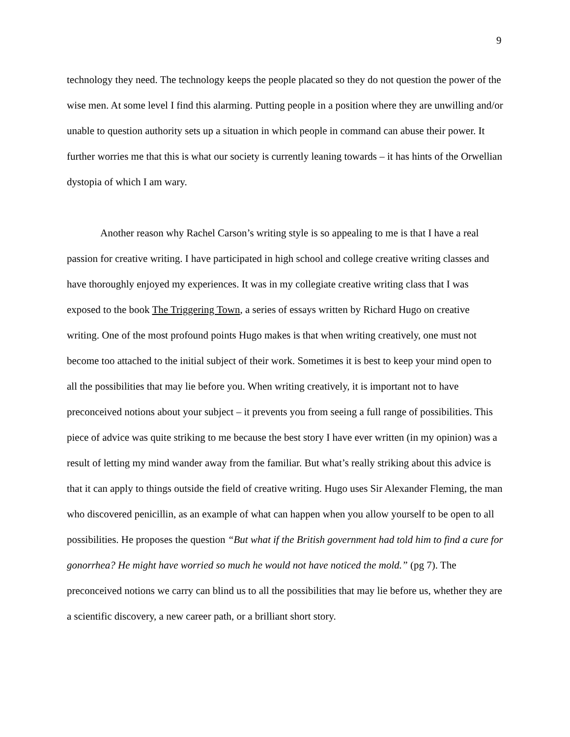9
technology they need. The technology keeps the people placated so they do not question the power of the wise men. At some level I find this alarming. Putting people in a position where they are unwilling and/or unable to question authority sets up a situation in which people in command can abuse their power. It further worries me that this is what our society is currently leaning towards – it has hints of the Orwellian dystopia of which I am wary.
Another reason why Rachel Carson’s writing style is so appealing to me is that I have a real passion for creative writing. I have participated in high school and college creative writing classes and have thoroughly enjoyed my experiences. It was in my collegiate creative writing class that I was exposed to the book The Triggering Town, a series of essays written by Richard Hugo on creative writing. One of the most profound points Hugo makes is that when writing creatively, one must not become too attached to the initial subject of their work. Sometimes it is best to keep your mind open to all the possibilities that may lie before you. When writing creatively, it is important not to have preconceived notions about your subject – it prevents you from seeing a full range of possibilities. This piece of advice was quite striking to me because the best story I have ever written (in my opinion) was a result of letting my mind wander away from the familiar. But what’s really striking about this advice is that it can apply to things outside the field of creative writing. Hugo uses Sir Alexander Fleming, the man who discovered penicillin, as an example of what can happen when you allow yourself to be open to all possibilities. He proposes the question “But what if the British government had told him to find a cure for gonorrhea? He might have worried so much he would not have noticed the mold.” (pg 7). The preconceived notions we carry can blind us to all the possibilities that may lie before us, whether they are a scientific discovery, a new career path, or a brilliant short story.